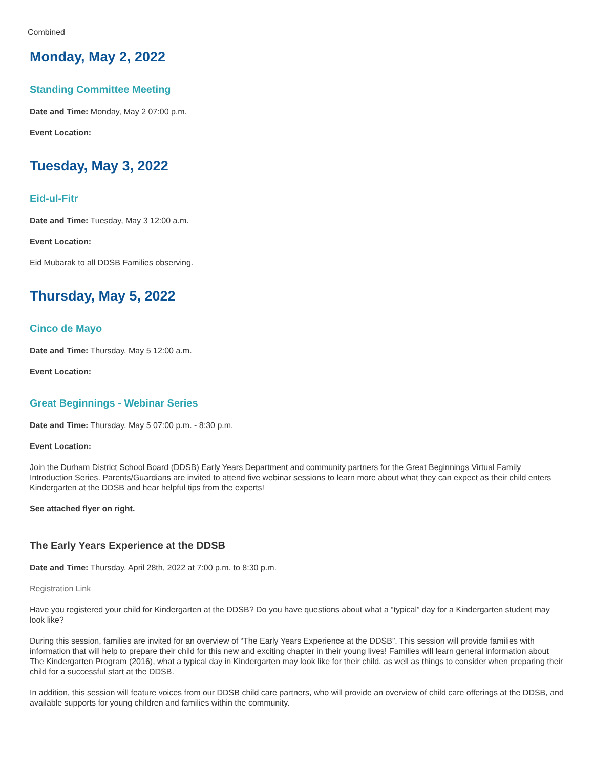Combined
Monday, May 2, 2022
Standing Committee Meeting
Date and Time: Monday, May 2 07:00 p.m.
Event Location:
Tuesday, May 3, 2022
Eid-ul-Fitr
Date and Time: Tuesday, May 3 12:00 a.m.
Event Location:
Eid Mubarak to all DDSB Families observing.
Thursday, May 5, 2022
Cinco de Mayo
Date and Time: Thursday, May 5 12:00 a.m.
Event Location:
Great Beginnings - Webinar Series
Date and Time: Thursday, May 5 07:00 p.m. - 8:30 p.m.
Event Location:
Join the Durham District School Board (DDSB) Early Years Department and community partners for the Great Beginnings Virtual Family Introduction Series. Parents/Guardians are invited to attend five webinar sessions to learn more about what they can expect as their child enters Kindergarten at the DDSB and hear helpful tips from the experts!
See attached flyer on right.
The Early Years Experience at the DDSB
Date and Time: Thursday, April 28th, 2022 at 7:00 p.m. to 8:30 p.m.
Registration Link
Have you registered your child for Kindergarten at the DDSB? Do you have questions about what a “typical” day for a Kindergarten student may look like?
During this session, families are invited for an overview of “The Early Years Experience at the DDSB”. This session will provide families with information that will help to prepare their child for this new and exciting chapter in their young lives! Families will learn general information about The Kindergarten Program (2016), what a typical day in Kindergarten may look like for their child, as well as things to consider when preparing their child for a successful start at the DDSB.
In addition, this session will feature voices from our DDSB child care partners, who will provide an overview of child care offerings at the DDSB, and available supports for young children and families within the community.